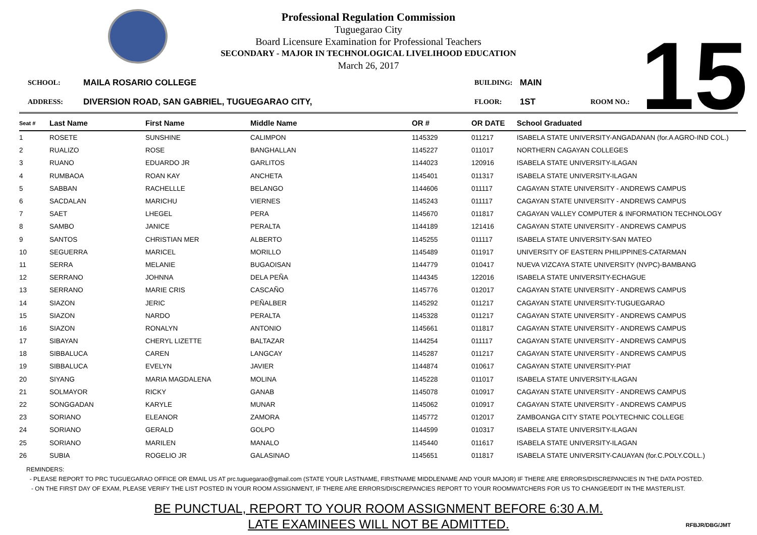15
Professional Regulation Commission
Tuguegarao City
Board Licensure Examination for Professional Teachers
SECONDARY - MAJOR IN TECHNOLOGICAL LIVELIHOOD EDUCATION
March 26, 2017
SCHOOL: MAILA ROSARIO COLLEGE BUILDING: MAIN
ADDRESS: DIVERSION ROAD, SAN GABRIEL, TUGUEGARAO CITY, FLOOR: 1ST ROOM NO.:
| Seat # | Last Name | First Name | Middle Name | OR # | OR DATE | School Graduated |
| --- | --- | --- | --- | --- | --- | --- |
| 1 | ROSETE | SUNSHINE | CALIMPON | 1145329 | 011217 | ISABELA STATE UNIVERSITY-ANGADANAN (for.A AGRO-IND COL.) |
| 2 | RUALIZO | ROSE | BANGHALLAN | 1145227 | 011017 | NORTHERN CAGAYAN COLLEGES |
| 3 | RUANO | EDUARDO JR | GARLITOS | 1144023 | 120916 | ISABELA STATE UNIVERSITY-ILAGAN |
| 4 | RUMBAOA | ROAN KAY | ANCHETA | 1145401 | 011317 | ISABELA STATE UNIVERSITY-ILAGAN |
| 5 | SABBAN | RACHELLLE | BELANGO | 1144606 | 011117 | CAGAYAN STATE UNIVERSITY - ANDREWS CAMPUS |
| 6 | SACDALAN | MARICHU | VIERNES | 1145243 | 011117 | CAGAYAN STATE UNIVERSITY - ANDREWS CAMPUS |
| 7 | SAET | LHEGEL | PERA | 1145670 | 011817 | CAGAYAN VALLEY COMPUTER & INFORMATION TECHNOLOGY |
| 8 | SAMBO | JANICE | PERALTA | 1144189 | 121416 | CAGAYAN STATE UNIVERSITY - ANDREWS CAMPUS |
| 9 | SANTOS | CHRISTIAN MER | ALBERTO | 1145255 | 011117 | ISABELA STATE UNIVERSITY-SAN MATEO |
| 10 | SEGUERRA | MARICEL | MORILLO | 1145489 | 011917 | UNIVERSITY OF EASTERN PHILIPPINES-CATARMAN |
| 11 | SERRA | MELANIE | BUGAOISAN | 1144779 | 010417 | NUEVA VIZCAYA STATE UNIVERSITY (NVPC)-BAMBANG |
| 12 | SERRANO | JOHNNA | DELA PEÑA | 1144345 | 122016 | ISABELA STATE UNIVERSITY-ECHAGUE |
| 13 | SERRANO | MARIE CRIS | CASCAÑO | 1145776 | 012017 | CAGAYAN STATE UNIVERSITY - ANDREWS CAMPUS |
| 14 | SIAZON | JERIC | PEÑALBER | 1145292 | 011217 | CAGAYAN STATE UNIVERSITY-TUGUEGARAO |
| 15 | SIAZON | NARDO | PERALTA | 1145328 | 011217 | CAGAYAN STATE UNIVERSITY - ANDREWS CAMPUS |
| 16 | SIAZON | RONALYN | ANTONIO | 1145661 | 011817 | CAGAYAN STATE UNIVERSITY - ANDREWS CAMPUS |
| 17 | SIBAYAN | CHERYL LIZETTE | BALTAZAR | 1144254 | 011117 | CAGAYAN STATE UNIVERSITY - ANDREWS CAMPUS |
| 18 | SIBBALUCA | CAREN | LANGCAY | 1145287 | 011217 | CAGAYAN STATE UNIVERSITY - ANDREWS CAMPUS |
| 19 | SIBBALUCA | EVELYN | JAVIER | 1144874 | 010617 | CAGAYAN STATE UNIVERSITY-PIAT |
| 20 | SIYANG | MARIA MAGDALENA | MOLINA | 1145228 | 011017 | ISABELA STATE UNIVERSITY-ILAGAN |
| 21 | SOLMAYOR | RICKY | GANAB | 1145078 | 010917 | CAGAYAN STATE UNIVERSITY - ANDREWS CAMPUS |
| 22 | SONGGADAN | KARYLE | MUNAR | 1145062 | 010917 | CAGAYAN STATE UNIVERSITY - ANDREWS CAMPUS |
| 23 | SORIANO | ELEANOR | ZAMORA | 1145772 | 012017 | ZAMBOANGA CITY STATE POLYTECHNIC COLLEGE |
| 24 | SORIANO | GERALD | GOLPO | 1144599 | 010317 | ISABELA STATE UNIVERSITY-ILAGAN |
| 25 | SORIANO | MARILEN | MANALO | 1145440 | 011617 | ISABELA STATE UNIVERSITY-ILAGAN |
| 26 | SUBIA | ROGELIO JR | GALASINAO | 1145651 | 011817 | ISABELA STATE UNIVERSITY-CAUAYAN (for.C.POLY.COLL.) |
REMINDERS:
- PLEASE REPORT TO PRC TUGUEGARAO OFFICE OR EMAIL US AT prc.tuguegarao@gmail.com (STATE YOUR LASTNAME, FIRSTNAME MIDDLENAME AND YOUR MAJOR) IF THERE ARE ERRORS/DISCREPANCIES IN THE DATA POSTED.
- ON THE FIRST DAY OF EXAM, PLEASE VERIFY THE LIST POSTED IN YOUR ROOM ASSIGNMENT, IF THERE ARE ERRORS/DISCREPANCIES REPORT TO YOUR ROOMWATCHERS FOR US TO CHANGE/EDIT IN THE MASTERLIST.
BE PUNCTUAL, REPORT TO YOUR ROOM ASSIGNMENT BEFORE 6:30 A.M.
LATE EXAMINEES WILL NOT BE ADMITTED.
RFBJR/DBG/JMT